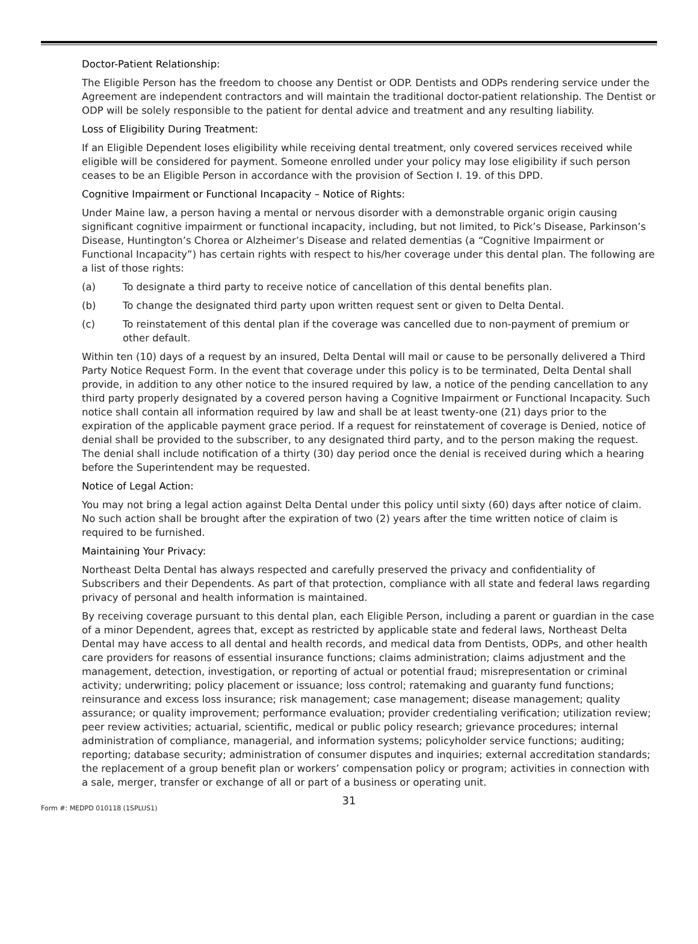Doctor-Patient Relationship:
The Eligible Person has the freedom to choose any Dentist or ODP. Dentists and ODPs rendering service under the Agreement are independent contractors and will maintain the traditional doctor-patient relationship. The Dentist or ODP will be solely responsible to the patient for dental advice and treatment and any resulting liability.
Loss of Eligibility During Treatment:
If an Eligible Dependent loses eligibility while receiving dental treatment, only covered services received while eligible will be considered for payment. Someone enrolled under your policy may lose eligibility if such person ceases to be an Eligible Person in accordance with the provision of Section I. 19. of this DPD.
Cognitive Impairment or Functional Incapacity – Notice of Rights:
Under Maine law, a person having a mental or nervous disorder with a demonstrable organic origin causing significant cognitive impairment or functional incapacity, including, but not limited, to Pick’s Disease, Parkinson’s Disease, Huntington’s Chorea or Alzheimer’s Disease and related dementias (a “Cognitive Impairment or Functional Incapacity”) has certain rights with respect to his/her coverage under this dental plan. The following are a list of those rights:
(a) To designate a third party to receive notice of cancellation of this dental benefits plan.
(b) To change the designated third party upon written request sent or given to Delta Dental.
(c) To reinstatement of this dental plan if the coverage was cancelled due to non-payment of premium or other default.
Within ten (10) days of a request by an insured, Delta Dental will mail or cause to be personally delivered a Third Party Notice Request Form. In the event that coverage under this policy is to be terminated, Delta Dental shall provide, in addition to any other notice to the insured required by law, a notice of the pending cancellation to any third party properly designated by a covered person having a Cognitive Impairment or Functional Incapacity. Such notice shall contain all information required by law and shall be at least twenty-one (21) days prior to the expiration of the applicable payment grace period. If a request for reinstatement of coverage is Denied, notice of denial shall be provided to the subscriber, to any designated third party, and to the person making the request. The denial shall include notification of a thirty (30) day period once the denial is received during which a hearing before the Superintendent may be requested.
Notice of Legal Action:
You may not bring a legal action against Delta Dental under this policy until sixty (60) days after notice of claim. No such action shall be brought after the expiration of two (2) years after the time written notice of claim is required to be furnished.
Maintaining Your Privacy:
Northeast Delta Dental has always respected and carefully preserved the privacy and confidentiality of Subscribers and their Dependents. As part of that protection, compliance with all state and federal laws regarding privacy of personal and health information is maintained.
By receiving coverage pursuant to this dental plan, each Eligible Person, including a parent or guardian in the case of a minor Dependent, agrees that, except as restricted by applicable state and federal laws, Northeast Delta Dental may have access to all dental and health records, and medical data from Dentists, ODPs, and other health care providers for reasons of essential insurance functions; claims administration; claims adjustment and the management, detection, investigation, or reporting of actual or potential fraud; misrepresentation or criminal activity; underwriting; policy placement or issuance; loss control; ratemaking and guaranty fund functions; reinsurance and excess loss insurance; risk management; case management; disease management; quality assurance; or quality improvement; performance evaluation; provider credentialing verification; utilization review; peer review activities; actuarial, scientific, medical or public policy research; grievance procedures; internal administration of compliance, managerial, and information systems; policyholder service functions; auditing; reporting; database security; administration of consumer disputes and inquiries; external accreditation standards; the replacement of a group benefit plan or workers’ compensation policy or program; activities in connection with a sale, merger, transfer or exchange of all or part of a business or operating unit.
31
Form #: MEDPD 010118 (1SPLUS1)